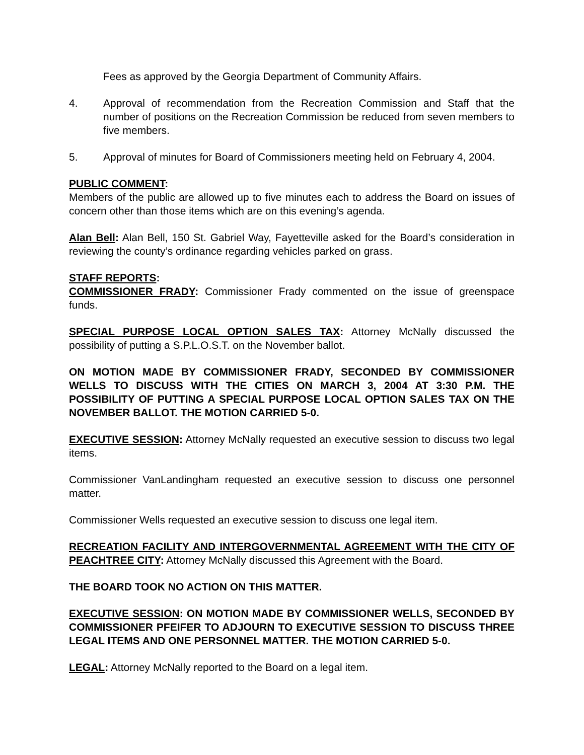Fees as approved by the Georgia Department of Community Affairs.
4. Approval of recommendation from the Recreation Commission and Staff that the number of positions on the Recreation Commission be reduced from seven members to five members.
5. Approval of minutes for Board of Commissioners meeting held on February 4, 2004.
PUBLIC COMMENT:
Members of the public are allowed up to five minutes each to address the Board on issues of concern other than those items which are on this evening’s agenda.
Alan Bell: Alan Bell, 150 St. Gabriel Way, Fayetteville asked for the Board’s consideration in reviewing the county’s ordinance regarding vehicles parked on grass.
STAFF REPORTS:
COMMISSIONER FRADY: Commissioner Frady commented on the issue of greenspace funds.
SPECIAL PURPOSE LOCAL OPTION SALES TAX: Attorney McNally discussed the possibility of putting a S.P.L.O.S.T. on the November ballot.
ON MOTION MADE BY COMMISSIONER FRADY, SECONDED BY COMMISSIONER WELLS TO DISCUSS WITH THE CITIES ON MARCH 3, 2004 AT 3:30 P.M. THE POSSIBILITY OF PUTTING A SPECIAL PURPOSE LOCAL OPTION SALES TAX ON THE NOVEMBER BALLOT. THE MOTION CARRIED 5-0.
EXECUTIVE SESSION: Attorney McNally requested an executive session to discuss two legal items.
Commissioner VanLandingham requested an executive session to discuss one personnel matter.
Commissioner Wells requested an executive session to discuss one legal item.
RECREATION FACILITY AND INTERGOVERNMENTAL AGREEMENT WITH THE CITY OF PEACHTREE CITY: Attorney McNally discussed this Agreement with the Board.
THE BOARD TOOK NO ACTION ON THIS MATTER.
EXECUTIVE SESSION: ON MOTION MADE BY COMMISSIONER WELLS, SECONDED BY COMMISSIONER PFEIFER TO ADJOURN TO EXECUTIVE SESSION TO DISCUSS THREE LEGAL ITEMS AND ONE PERSONNEL MATTER. THE MOTION CARRIED 5-0.
LEGAL: Attorney McNally reported to the Board on a legal item.